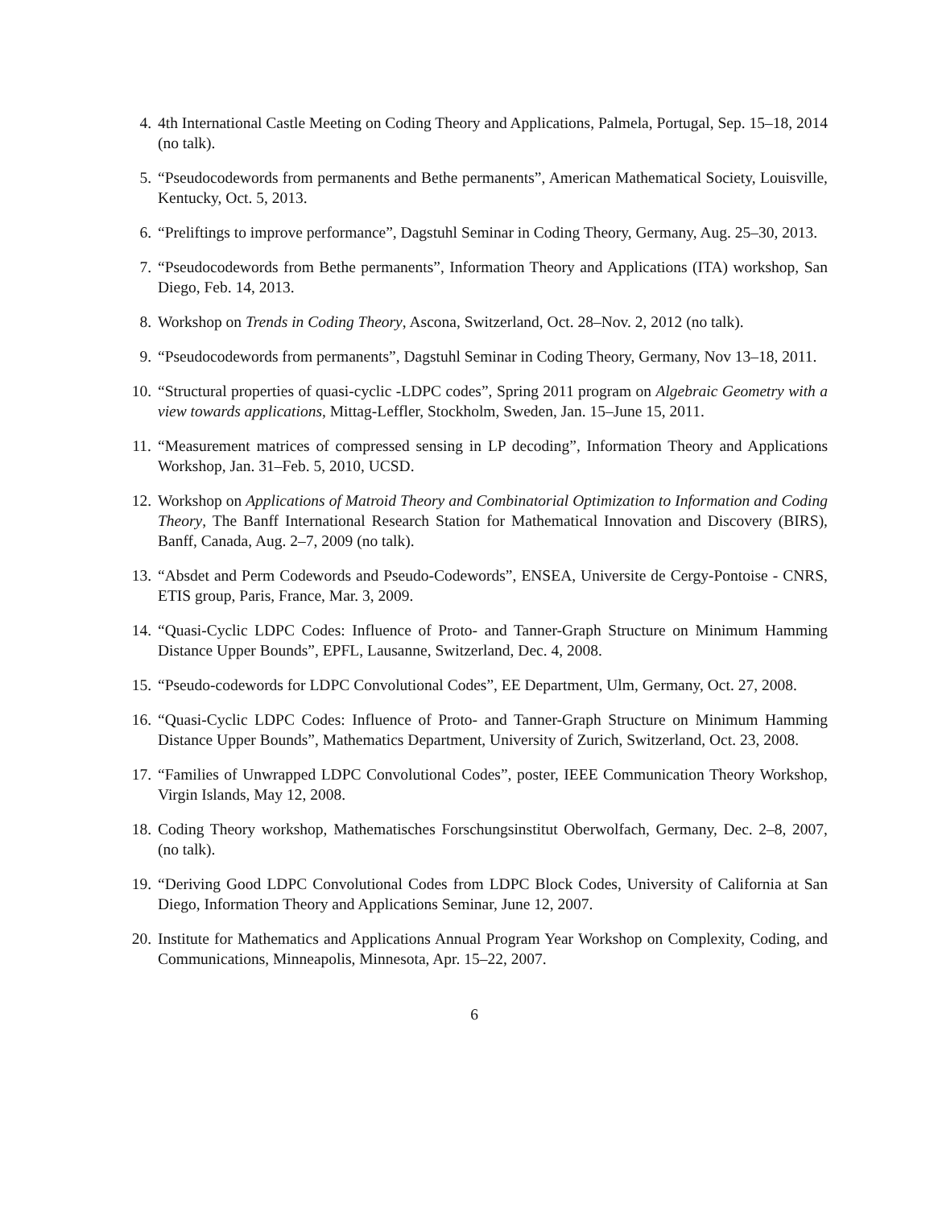4. 4th International Castle Meeting on Coding Theory and Applications, Palmela, Portugal, Sep. 15–18, 2014 (no talk).
5. “Pseudocodewords from permanents and Bethe permanents”, American Mathematical Society, Louisville, Kentucky, Oct. 5, 2013.
6. “Preliftings to improve performance”, Dagstuhl Seminar in Coding Theory, Germany, Aug. 25–30, 2013.
7. “Pseudocodewords from Bethe permanents”, Information Theory and Applications (ITA) workshop, San Diego, Feb. 14, 2013.
8. Workshop on Trends in Coding Theory, Ascona, Switzerland, Oct. 28–Nov. 2, 2012 (no talk).
9. “Pseudocodewords from permanents”, Dagstuhl Seminar in Coding Theory, Germany, Nov 13–18, 2011.
10. “Structural properties of quasi-cyclic -LDPC codes”, Spring 2011 program on Algebraic Geometry with a view towards applications, Mittag-Leffler, Stockholm, Sweden, Jan. 15–June 15, 2011.
11. “Measurement matrices of compressed sensing in LP decoding”, Information Theory and Applications Workshop, Jan. 31–Feb. 5, 2010, UCSD.
12. Workshop on Applications of Matroid Theory and Combinatorial Optimization to Information and Coding Theory, The Banff International Research Station for Mathematical Innovation and Discovery (BIRS), Banff, Canada, Aug. 2–7, 2009 (no talk).
13. “Absdet and Perm Codewords and Pseudo-Codewords”, ENSEA, Universite de Cergy-Pontoise - CNRS, ETIS group, Paris, France, Mar. 3, 2009.
14. “Quasi-Cyclic LDPC Codes: Influence of Proto- and Tanner-Graph Structure on Minimum Hamming Distance Upper Bounds”, EPFL, Lausanne, Switzerland, Dec. 4, 2008.
15. “Pseudo-codewords for LDPC Convolutional Codes”, EE Department, Ulm, Germany, Oct. 27, 2008.
16. “Quasi-Cyclic LDPC Codes: Influence of Proto- and Tanner-Graph Structure on Minimum Hamming Distance Upper Bounds”, Mathematics Department, University of Zurich, Switzerland, Oct. 23, 2008.
17. “Families of Unwrapped LDPC Convolutional Codes”, poster, IEEE Communication Theory Workshop, Virgin Islands, May 12, 2008.
18. Coding Theory workshop, Mathematisches Forschungsinstitut Oberwolfach, Germany, Dec. 2–8, 2007, (no talk).
19. “Deriving Good LDPC Convolutional Codes from LDPC Block Codes, University of California at San Diego, Information Theory and Applications Seminar, June 12, 2007.
20. Institute for Mathematics and Applications Annual Program Year Workshop on Complexity, Coding, and Communications, Minneapolis, Minnesota, Apr. 15–22, 2007.
6